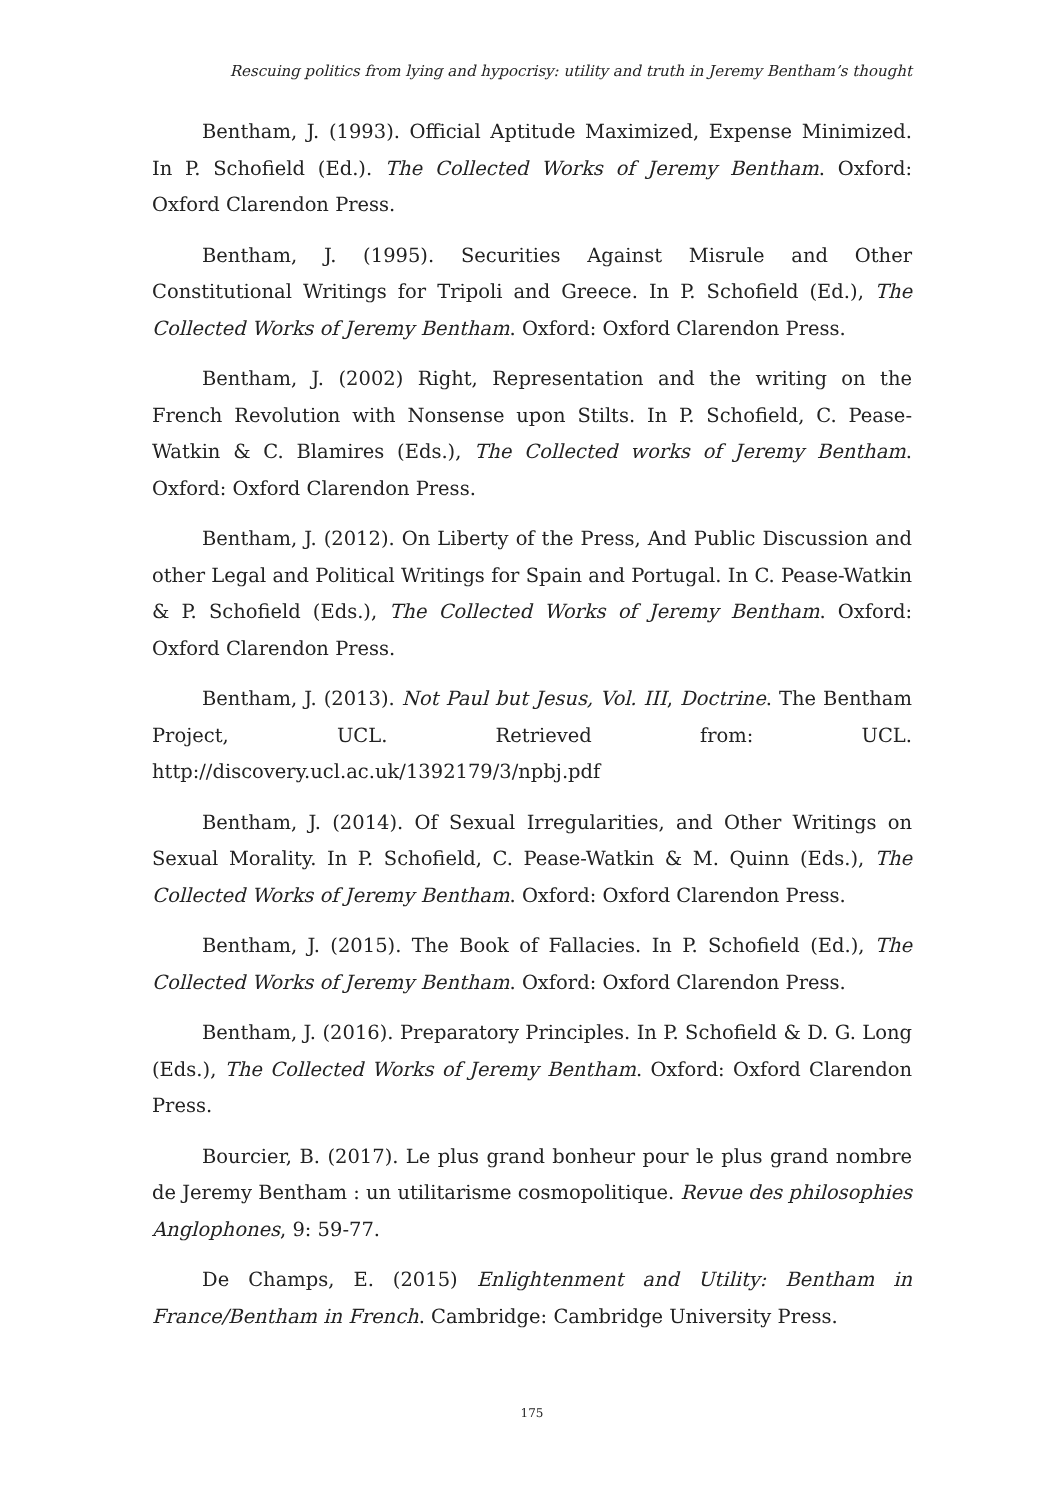Rescuing politics from lying and hypocrisy: utility and truth in Jeremy Bentham’s thought
Bentham, J. (1993). Official Aptitude Maximized, Expense Minimized. In P. Schofield (Ed.). The Collected Works of Jeremy Bentham. Oxford: Oxford Clarendon Press.
Bentham, J. (1995). Securities Against Misrule and Other Constitutional Writings for Tripoli and Greece. In P. Schofield (Ed.), The Collected Works of Jeremy Bentham. Oxford: Oxford Clarendon Press.
Bentham, J. (2002) Right, Representation and the writing on the French Revolution with Nonsense upon Stilts. In P. Schofield, C. Pease-Watkin & C. Blamires (Eds.), The Collected works of Jeremy Bentham. Oxford: Oxford Clarendon Press.
Bentham, J. (2012). On Liberty of the Press, And Public Discussion and other Legal and Political Writings for Spain and Portugal. In C. Pease-Watkin & P. Schofield (Eds.), The Collected Works of Jeremy Bentham. Oxford: Oxford Clarendon Press.
Bentham, J. (2013). Not Paul but Jesus, Vol. III, Doctrine. The Bentham Project, UCL. Retrieved from: UCL. http://discovery.ucl.ac.uk/1392179/3/npbj.pdf
Bentham, J. (2014). Of Sexual Irregularities, and Other Writings on Sexual Morality. In P. Schofield, C. Pease-Watkin & M. Quinn (Eds.), The Collected Works of Jeremy Bentham. Oxford: Oxford Clarendon Press.
Bentham, J. (2015). The Book of Fallacies. In P. Schofield (Ed.), The Collected Works of Jeremy Bentham. Oxford: Oxford Clarendon Press.
Bentham, J. (2016). Preparatory Principles. In P. Schofield & D. G. Long (Eds.), The Collected Works of Jeremy Bentham. Oxford: Oxford Clarendon Press.
Bourcier, B. (2017). Le plus grand bonheur pour le plus grand nombre de Jeremy Bentham : un utilitarisme cosmopolitique. Revue des philosophies Anglophones, 9: 59-77.
De Champs, E. (2015) Enlightenment and Utility: Bentham in France/Bentham in French. Cambridge: Cambridge University Press.
175